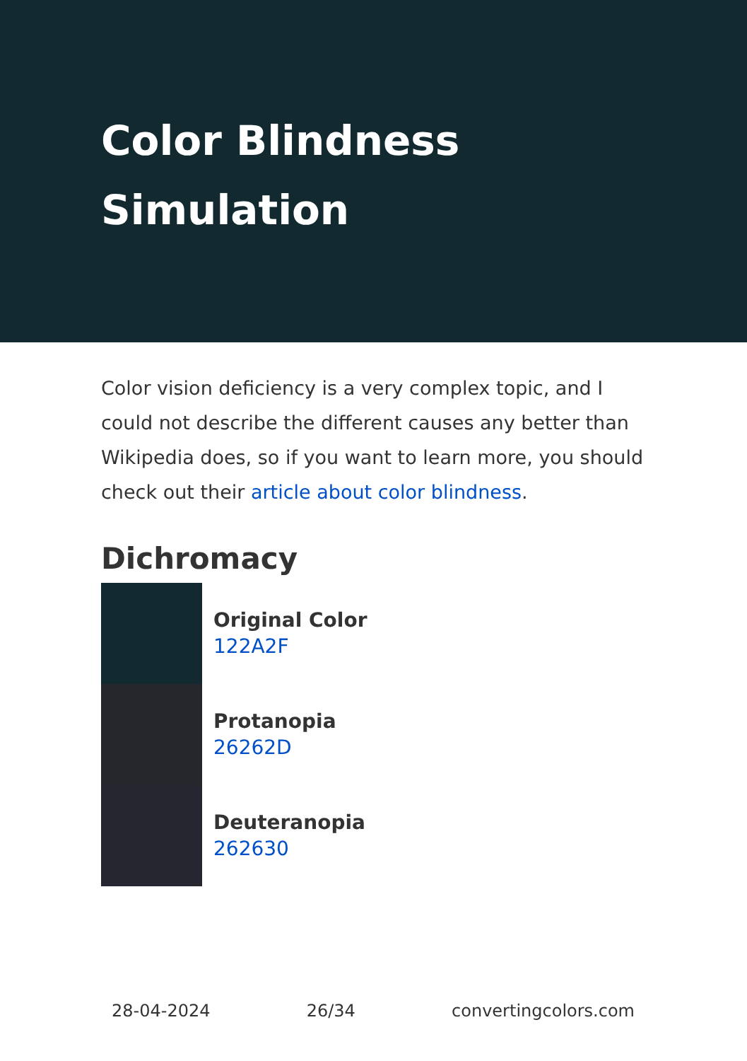Color Blindness Simulation
Color vision deficiency is a very complex topic, and I could not describe the different causes any better than Wikipedia does, so if you want to learn more, you should check out their article about color blindness.
Dichromacy
Original Color
122A2F
Protanopia
26262D
Deuteranopia
262630
28-04-2024 26/34 convertingcolors.com